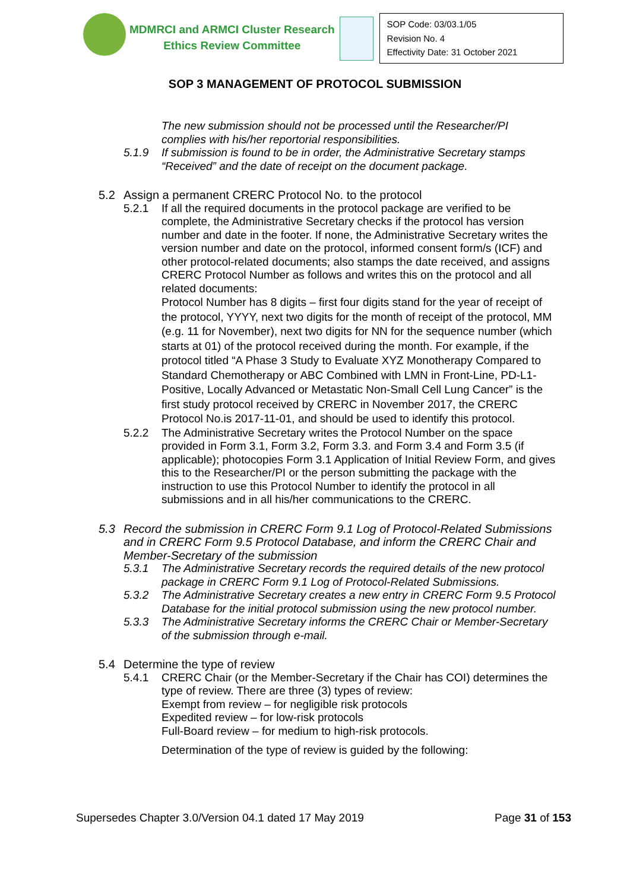MDMRCI and ARMCI Cluster Research
Ethics Review Committee
SOP Code: 03/03.1/05
Revision No. 4
Effectivity Date: 31 October 2021
SOP 3 MANAGEMENT OF PROTOCOL SUBMISSION
The new submission should not be processed until the Researcher/PI complies with his/her reportorial responsibilities.
5.1.9 If submission is found to be in order, the Administrative Secretary stamps “Received” and the date of receipt on the document package.
5.2 Assign a permanent CRERC Protocol No. to the protocol
5.2.1 If all the required documents in the protocol package are verified to be complete, the Administrative Secretary checks if the protocol has version number and date in the footer. If none, the Administrative Secretary writes the version number and date on the protocol, informed consent form/s (ICF) and other protocol-related documents; also stamps the date received, and assigns CRERC Protocol Number as follows and writes this on the protocol and all related documents:
Protocol Number has 8 digits – first four digits stand for the year of receipt of the protocol, YYYY, next two digits for the month of receipt of the protocol, MM (e.g. 11 for November), next two digits for NN for the sequence number (which starts at 01) of the protocol received during the month. For example, if the protocol titled “A Phase 3 Study to Evaluate XYZ Monotherapy Compared to Standard Chemotherapy or ABC Combined with LMN in Front-Line, PD-L1-Positive, Locally Advanced or Metastatic Non-Small Cell Lung Cancer” is the first study protocol received by CRERC in November 2017, the CRERC Protocol No.is 2017-11-01, and should be used to identify this protocol.
5.2.2 The Administrative Secretary writes the Protocol Number on the space provided in Form 3.1, Form 3.2, Form 3.3. and Form 3.4 and Form 3.5 (if applicable); photocopies Form 3.1 Application of Initial Review Form, and gives this to the Researcher/PI or the person submitting the package with the instruction to use this Protocol Number to identify the protocol in all submissions and in all his/her communications to the CRERC.
5.3 Record the submission in CRERC Form 9.1 Log of Protocol-Related Submissions and in CRERC Form 9.5 Protocol Database, and inform the CRERC Chair and Member-Secretary of the submission
5.3.1 The Administrative Secretary records the required details of the new protocol package in CRERC Form 9.1 Log of Protocol-Related Submissions.
5.3.2 The Administrative Secretary creates a new entry in CRERC Form 9.5 Protocol Database for the initial protocol submission using the new protocol number.
5.3.3 The Administrative Secretary informs the CRERC Chair or Member-Secretary of the submission through e-mail.
5.4 Determine the type of review
5.4.1 CRERC Chair (or the Member-Secretary if the Chair has COI) determines the type of review. There are three (3) types of review:
Exempt from review – for negligible risk protocols
Expedited review – for low-risk protocols
Full-Board review – for medium to high-risk protocols.
Determination of the type of review is guided by the following:
Supersedes Chapter 3.0/Version 04.1 dated 17 May 2019 Page 31 of 153